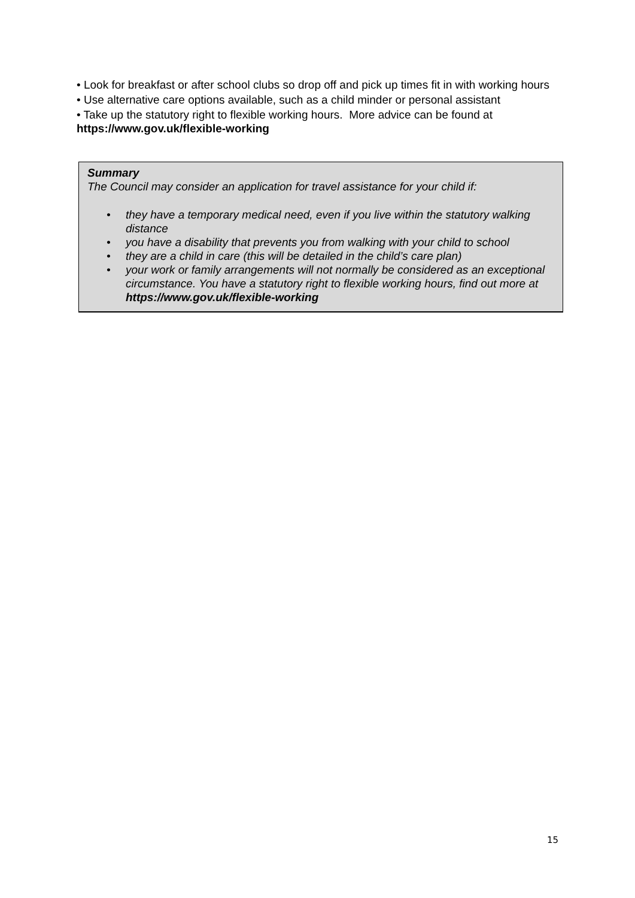• Look for breakfast or after school clubs so drop off and pick up times fit in with working hours
• Use alternative care options available, such as a child minder or personal assistant
• Take up the statutory right to flexible working hours. More advice can be found at https://www.gov.uk/flexible-working
Summary
The Council may consider an application for travel assistance for your child if:
• they have a temporary medical need, even if you live within the statutory walking distance
• you have a disability that prevents you from walking with your child to school
• they are a child in care (this will be detailed in the child’s care plan)
• your work or family arrangements will not normally be considered as an exceptional circumstance. You have a statutory right to flexible working hours, find out more at https://www.gov.uk/flexible-working
15